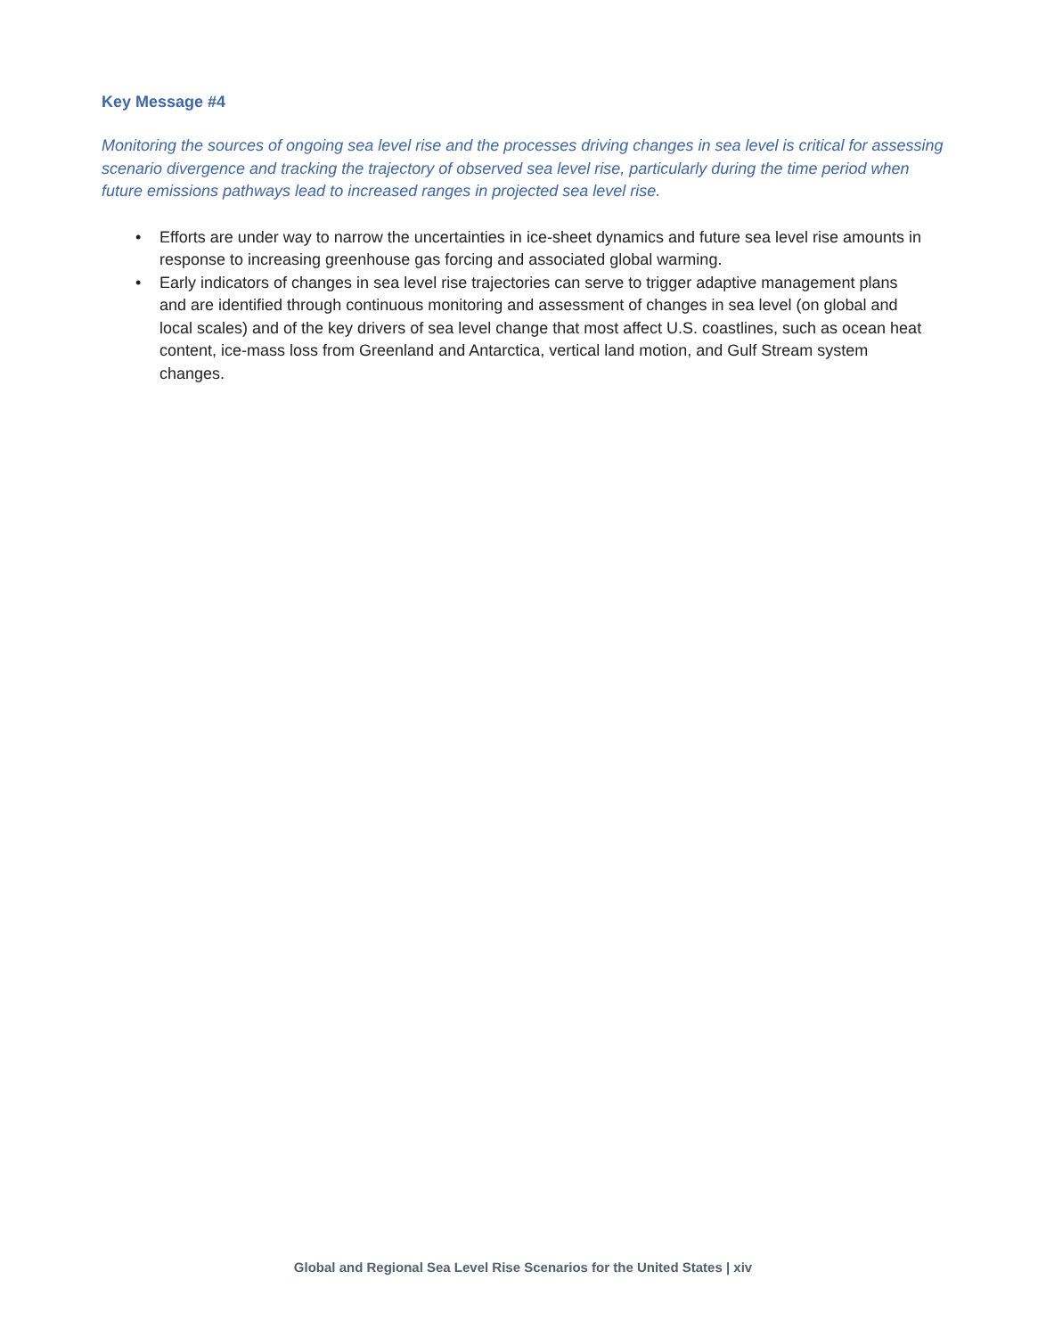Key Message #4
Monitoring the sources of ongoing sea level rise and the processes driving changes in sea level is critical for assessing scenario divergence and tracking the trajectory of observed sea level rise, particularly during the time period when future emissions pathways lead to increased ranges in projected sea level rise.
• Efforts are under way to narrow the uncertainties in ice-sheet dynamics and future sea level rise amounts in response to increasing greenhouse gas forcing and associated global warming.
• Early indicators of changes in sea level rise trajectories can serve to trigger adaptive management plans and are identified through continuous monitoring and assessment of changes in sea level (on global and local scales) and of the key drivers of sea level change that most affect U.S. coastlines, such as ocean heat content, ice-mass loss from Greenland and Antarctica, vertical land motion, and Gulf Stream system changes.
Global and Regional Sea Level Rise Scenarios for the United States | xiv